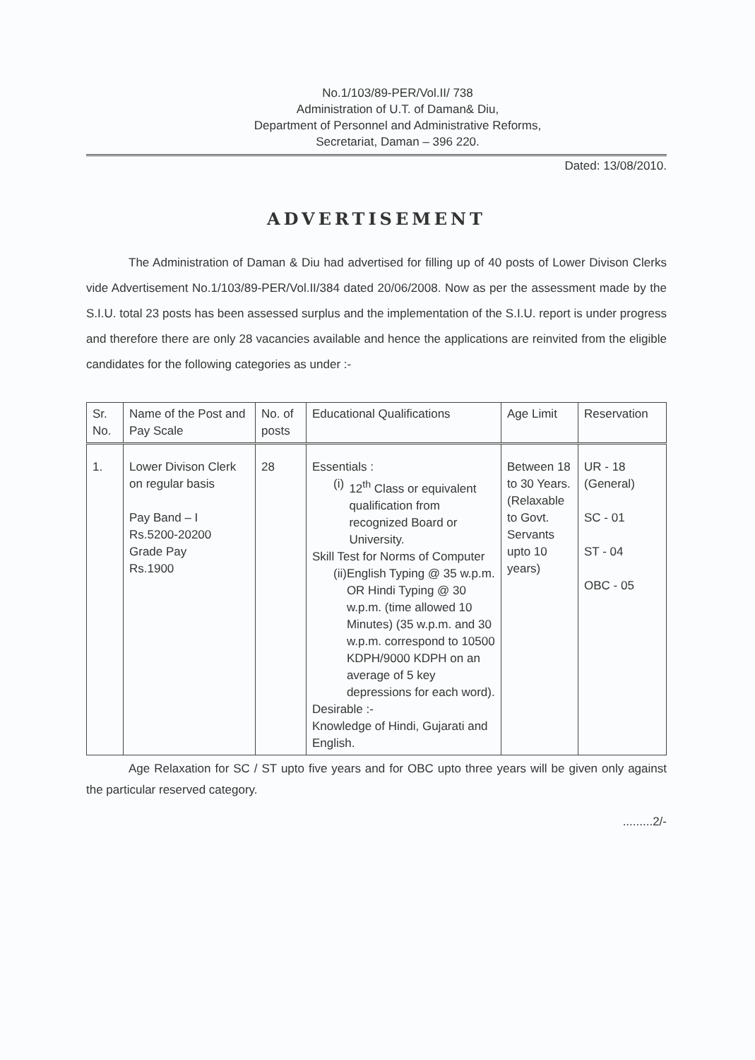No.1/103/89-PER/Vol.II/ 738
Administration of U.T. of Daman& Diu,
Department of Personnel and Administrative Reforms,
Secretariat, Daman – 396 220.
Dated: 13/08/2010.
ADVERTISEMENT
The Administration of Daman & Diu had advertised for filling up of 40 posts of Lower Divison Clerks vide Advertisement No.1/103/89-PER/Vol.II/384 dated 20/06/2008. Now as per the assessment made by the S.I.U. total 23 posts has been assessed surplus and the implementation of the S.I.U. report is under progress and therefore there are only 28 vacancies available and hence the applications are reinvited from the eligible candidates for the following categories as under :-
| Sr. No. | Name of the Post and Pay Scale | No. of posts | Educational Qualifications | Age Limit | Reservation |
| --- | --- | --- | --- | --- | --- |
| 1. | Lower Divison Clerk on regular basis Pay Band – I Rs.5200-20200 Grade Pay Rs.1900 | 28 | Essentials : (i) 12<sup>th</sup> Class or equivalent qualification from recognized Board or University. Skill Test for Norms of Computer (ii) English Typing @ 35 w.p.m. OR Hindi Typing @ 30 w.p.m. (time allowed 10 Minutes) (35 w.p.m. and 30 w.p.m. correspond to 10500 KDPH/9000 KDPH on an average of 5 key depressions for each word). Desirable :- Knowledge of Hindi, Gujarati and English. | Between 18 to 30 Years. (Relaxable to Govt. Servants upto 10 years) | UR - 18 (General) SC - 01 ST - 04 OBC - 05 |
Age Relaxation for SC / ST upto five years and for OBC upto three years will be given only against the particular reserved category.
.........2/-